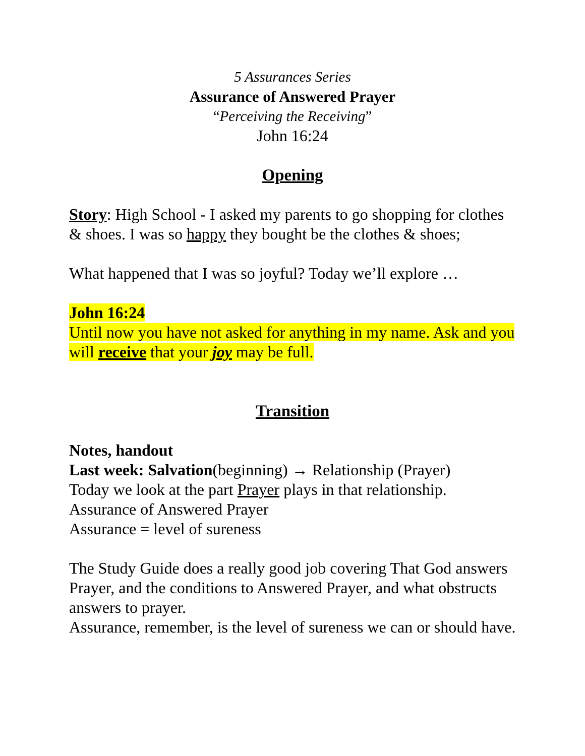5 Assurances Series
Assurance of Answered Prayer
“Perceiving the Receiving”
John 16:24
Opening
Story: High School - I asked my parents to go shopping for clothes & shoes. I was so happy they bought be the clothes & shoes;
What happened that I was so joyful? Today we’ll explore …
John 16:24
Until now you have not asked for anything in my name. Ask and you will receive that your joy may be full.
Transition
Notes, handout
Last week: Salvation(beginning) → Relationship (Prayer)
Today we look at the part Prayer plays in that relationship.
Assurance of Answered Prayer
Assurance = level of sureness
The Study Guide does a really good job covering That God answers Prayer, and the conditions to Answered Prayer, and what obstructs answers to prayer.
Assurance, remember, is the level of sureness we can or should have.